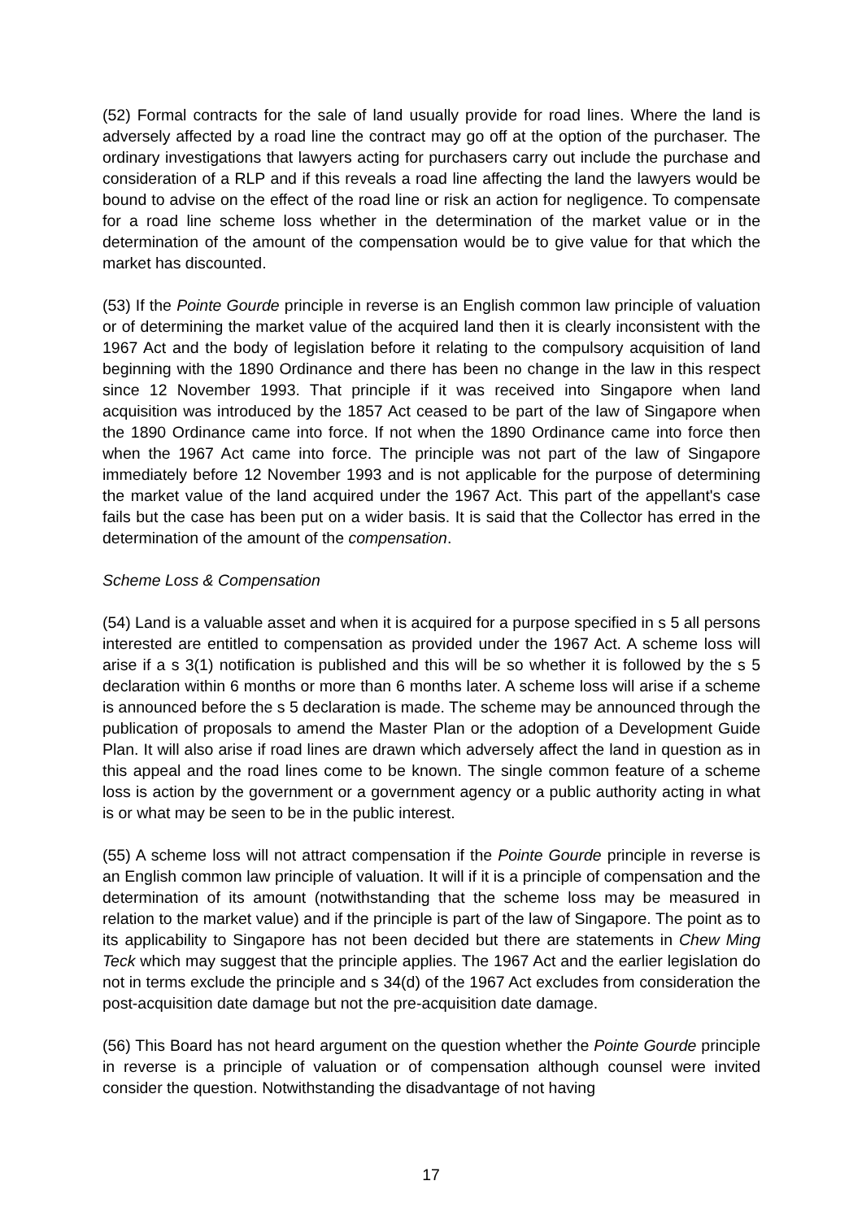(52) Formal contracts for the sale of land usually provide for road lines. Where the land is adversely affected by a road line the contract may go off at the option of the purchaser. The ordinary investigations that lawyers acting for purchasers carry out include the purchase and consideration of a RLP and if this reveals a road line affecting the land the lawyers would be bound to advise on the effect of the road line or risk an action for negligence. To compensate for a road line scheme loss whether in the determination of the market value or in the determination of the amount of the compensation would be to give value for that which the market has discounted.
(53) If the Pointe Gourde principle in reverse is an English common law principle of valuation or of determining the market value of the acquired land then it is clearly inconsistent with the 1967 Act and the body of legislation before it relating to the compulsory acquisition of land beginning with the 1890 Ordinance and there has been no change in the law in this respect since 12 November 1993. That principle if it was received into Singapore when land acquisition was introduced by the 1857 Act ceased to be part of the law of Singapore when the 1890 Ordinance came into force. If not when the 1890 Ordinance came into force then when the 1967 Act came into force. The principle was not part of the law of Singapore immediately before 12 November 1993 and is not applicable for the purpose of determining the market value of the land acquired under the 1967 Act. This part of the appellant's case fails but the case has been put on a wider basis. It is said that the Collector has erred in the determination of the amount of the compensation.
Scheme Loss & Compensation
(54) Land is a valuable asset and when it is acquired for a purpose specified in s 5 all persons interested are entitled to compensation as provided under the 1967 Act. A scheme loss will arise if a s 3(1) notification is published and this will be so whether it is followed by the s 5 declaration within 6 months or more than 6 months later. A scheme loss will arise if a scheme is announced before the s 5 declaration is made. The scheme may be announced through the publication of proposals to amend the Master Plan or the adoption of a Development Guide Plan. It will also arise if road lines are drawn which adversely affect the land in question as in this appeal and the road lines come to be known. The single common feature of a scheme loss is action by the government or a government agency or a public authority acting in what is or what may be seen to be in the public interest.
(55) A scheme loss will not attract compensation if the Pointe Gourde principle in reverse is an English common law principle of valuation. It will if it is a principle of compensation and the determination of its amount (notwithstanding that the scheme loss may be measured in relation to the market value) and if the principle is part of the law of Singapore. The point as to its applicability to Singapore has not been decided but there are statements in Chew Ming Teck which may suggest that the principle applies. The 1967 Act and the earlier legislation do not in terms exclude the principle and s 34(d) of the 1967 Act excludes from consideration the post-acquisition date damage but not the pre-acquisition date damage.
(56) This Board has not heard argument on the question whether the Pointe Gourde principle in reverse is a principle of valuation or of compensation although counsel were invited consider the question. Notwithstanding the disadvantage of not having
17